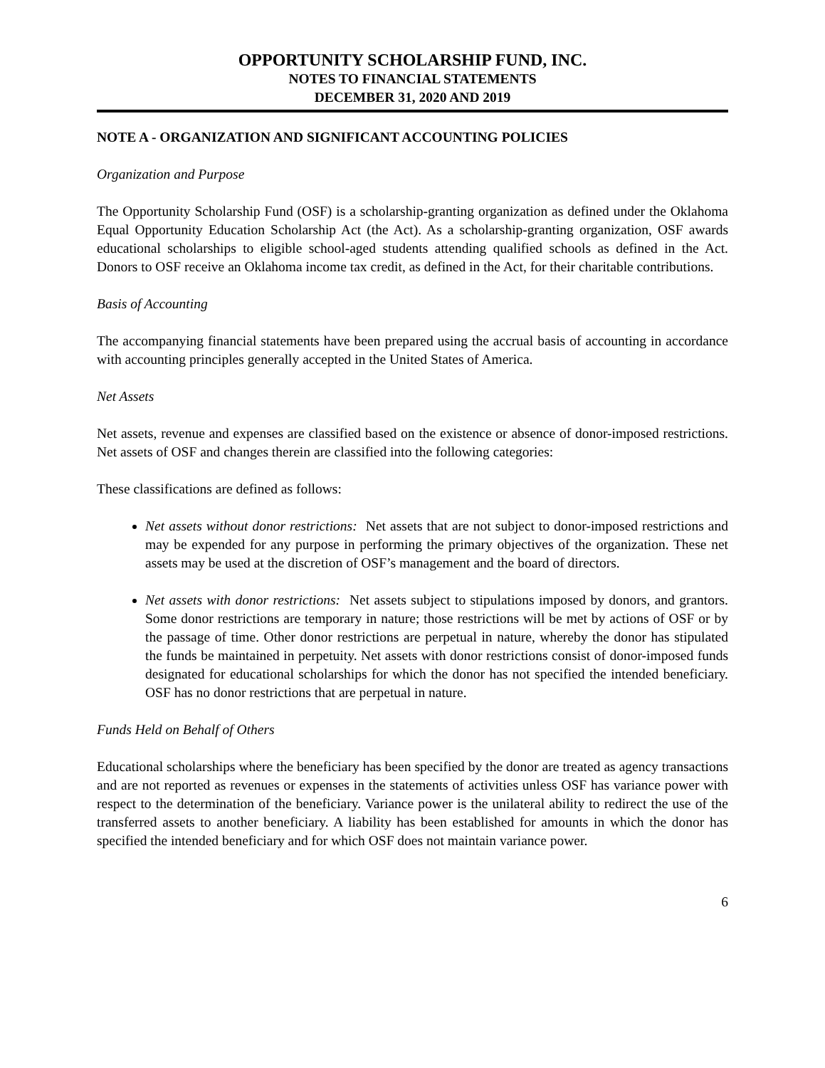OPPORTUNITY SCHOLARSHIP FUND, INC.
NOTES TO FINANCIAL STATEMENTS
DECEMBER 31, 2020 AND 2019
NOTE A - ORGANIZATION AND SIGNIFICANT ACCOUNTING POLICIES
Organization and Purpose
The Opportunity Scholarship Fund (OSF) is a scholarship-granting organization as defined under the Oklahoma Equal Opportunity Education Scholarship Act (the Act). As a scholarship-granting organization, OSF awards educational scholarships to eligible school-aged students attending qualified schools as defined in the Act. Donors to OSF receive an Oklahoma income tax credit, as defined in the Act, for their charitable contributions.
Basis of Accounting
The accompanying financial statements have been prepared using the accrual basis of accounting in accordance with accounting principles generally accepted in the United States of America.
Net Assets
Net assets, revenue and expenses are classified based on the existence or absence of donor-imposed restrictions. Net assets of OSF and changes therein are classified into the following categories:
These classifications are defined as follows:
Net assets without donor restrictions: Net assets that are not subject to donor-imposed restrictions and may be expended for any purpose in performing the primary objectives of the organization. These net assets may be used at the discretion of OSF’s management and the board of directors.
Net assets with donor restrictions: Net assets subject to stipulations imposed by donors, and grantors. Some donor restrictions are temporary in nature; those restrictions will be met by actions of OSF or by the passage of time. Other donor restrictions are perpetual in nature, whereby the donor has stipulated the funds be maintained in perpetuity. Net assets with donor restrictions consist of donor-imposed funds designated for educational scholarships for which the donor has not specified the intended beneficiary. OSF has no donor restrictions that are perpetual in nature.
Funds Held on Behalf of Others
Educational scholarships where the beneficiary has been specified by the donor are treated as agency transactions and are not reported as revenues or expenses in the statements of activities unless OSF has variance power with respect to the determination of the beneficiary. Variance power is the unilateral ability to redirect the use of the transferred assets to another beneficiary. A liability has been established for amounts in which the donor has specified the intended beneficiary and for which OSF does not maintain variance power.
6